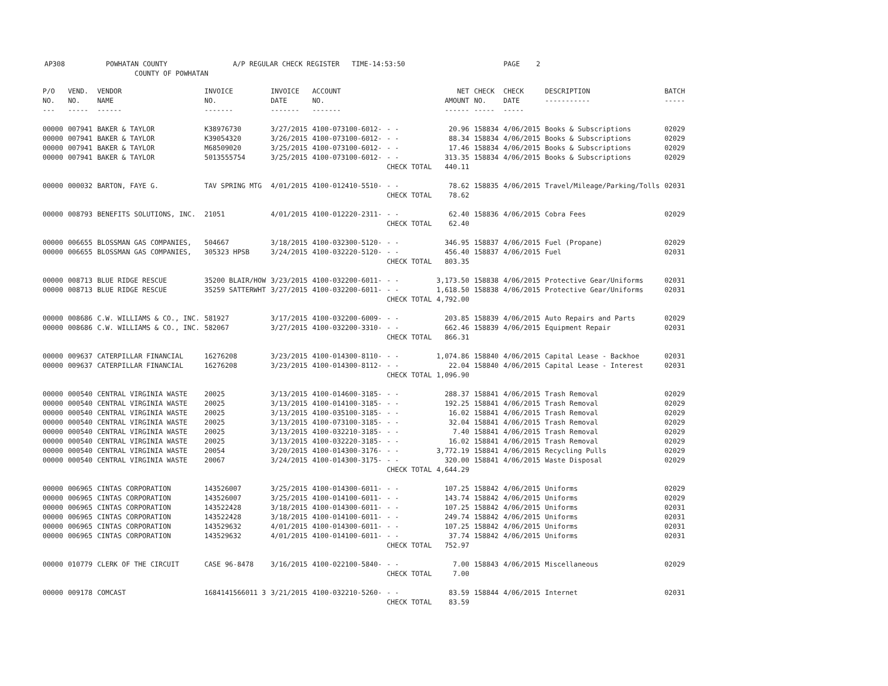AP308 POWHATAN COUNTY A/P REGULAR CHECK REGISTER TIME-14:53:50 PAGE 2 COUNTY OF POWHATAN
| P/O NO. --- | VEND. NO. ----- | VENDOR NAME ------ | INVOICE NO. ------- | INVOICE DATE ------- | ACCOUNT NO. ------- | | NET AMOUNT ------ | CHECK NO. ----- | CHECK DATE ----- | DESCRIPTION ----------- | BATCH ----- |
| --- | --- | --- | --- | --- | --- | --- | --- | --- | --- | --- | --- |
| 00000 | 007941 | BAKER & TAYLOR | K38976730 | 3/27/2015 | 4100-073100-6012- | - - | 20.96 | 158834 | 4/06/2015 | Books & Subscriptions | 02029 |
| 00000 | 007941 | BAKER & TAYLOR | K39054320 | 3/26/2015 | 4100-073100-6012- | - - | 88.34 | 158834 | 4/06/2015 | Books & Subscriptions | 02029 |
| 00000 | 007941 | BAKER & TAYLOR | M68509020 | 3/25/2015 | 4100-073100-6012- | - - | 17.46 | 158834 | 4/06/2015 | Books & Subscriptions | 02029 |
| 00000 | 007941 | BAKER & TAYLOR | 5013555754 | 3/25/2015 | 4100-073100-6012- | - - | 313.35 | 158834 | 4/06/2015 | Books & Subscriptions | 02029 |
| | | | | | | CHECK TOTAL | 440.11 | | | | |
| 00000 | 000032 | BARTON, FAYE G. | TAV SPRING MTG | 4/01/2015 | 4100-012410-5510- | - - | 78.62 | 158835 | 4/06/2015 | Travel/Mileage/Parking/Tolls | 02031 |
| | | | | | | CHECK TOTAL | 78.62 | | | | |
| 00000 | 008793 | BENEFITS SOLUTIONS, INC. | 21051 | 4/01/2015 | 4100-012220-2311- | - - | 62.40 | 158836 | 4/06/2015 | Cobra Fees | 02029 |
| | | | | | | CHECK TOTAL | 62.40 | | | | |
| 00000 | 006655 | BLOSSMAN GAS COMPANIES, | 504667 | 3/18/2015 | 4100-032300-5120- | - - | 346.95 | 158837 | 4/06/2015 | Fuel (Propane) | 02029 |
| 00000 | 006655 | BLOSSMAN GAS COMPANIES, | 305323 HPSB | 3/24/2015 | 4100-032220-5120- | - - | 456.40 | 158837 | 4/06/2015 | Fuel | 02031 |
| | | | | | | CHECK TOTAL | 803.35 | | | | |
| 00000 | 008713 | BLUE RIDGE RESCUE | 35200 BLAIR/HOW | 3/23/2015 | 4100-032200-6011- | - - | 3,173.50 | 158838 | 4/06/2015 | Protective Gear/Uniforms | 02031 |
| 00000 | 008713 | BLUE RIDGE RESCUE | 35259 SATTERWHT | 3/27/2015 | 4100-032200-6011- | - - | 1,618.50 | 158838 | 4/06/2015 | Protective Gear/Uniforms | 02031 |
| | | | | | | CHECK TOTAL | 4,792.00 | | | | |
| 00000 | 008686 | C.W. WILLIAMS & CO., INC. | 581927 | 3/17/2015 | 4100-032200-6009- | - - | 203.85 | 158839 | 4/06/2015 | Auto Repairs and Parts | 02029 |
| 00000 | 008686 | C.W. WILLIAMS & CO., INC. | 582067 | 3/27/2015 | 4100-032200-3310- | - - | 662.46 | 158839 | 4/06/2015 | Equipment Repair | 02031 |
| | | | | | | CHECK TOTAL | 866.31 | | | | |
| 00000 | 009637 | CATERPILLAR FINANCIAL | 16276208 | 3/23/2015 | 4100-014300-8110- | - - | 1,074.86 | 158840 | 4/06/2015 | Capital Lease - Backhoe | 02031 |
| 00000 | 009637 | CATERPILLAR FINANCIAL | 16276208 | 3/23/2015 | 4100-014300-8112- | - - | 22.04 | 158840 | 4/06/2015 | Capital Lease - Interest | 02031 |
| | | | | | | CHECK TOTAL | 1,096.90 | | | | |
| 00000 | 000540 | CENTRAL VIRGINIA WASTE | 20025 | 3/13/2015 | 4100-014600-3185- | - - | 288.37 | 158841 | 4/06/2015 | Trash Removal | 02029 |
| 00000 | 000540 | CENTRAL VIRGINIA WASTE | 20025 | 3/13/2015 | 4100-014100-3185- | - - | 192.25 | 158841 | 4/06/2015 | Trash Removal | 02029 |
| 00000 | 000540 | CENTRAL VIRGINIA WASTE | 20025 | 3/13/2015 | 4100-035100-3185- | - - | 16.02 | 158841 | 4/06/2015 | Trash Removal | 02029 |
| 00000 | 000540 | CENTRAL VIRGINIA WASTE | 20025 | 3/13/2015 | 4100-073100-3185- | - - | 32.04 | 158841 | 4/06/2015 | Trash Removal | 02029 |
| 00000 | 000540 | CENTRAL VIRGINIA WASTE | 20025 | 3/13/2015 | 4100-032210-3185- | - - | 7.40 | 158841 | 4/06/2015 | Trash Removal | 02029 |
| 00000 | 000540 | CENTRAL VIRGINIA WASTE | 20025 | 3/13/2015 | 4100-032220-3185- | - - | 16.02 | 158841 | 4/06/2015 | Trash Removal | 02029 |
| 00000 | 000540 | CENTRAL VIRGINIA WASTE | 20054 | 3/20/2015 | 4100-014300-3176- | - - | 3,772.19 | 158841 | 4/06/2015 | Recycling Pulls | 02029 |
| 00000 | 000540 | CENTRAL VIRGINIA WASTE | 20067 | 3/24/2015 | 4100-014300-3175- | - - | 320.00 | 158841 | 4/06/2015 | Waste Disposal | 02029 |
| | | | | | | CHECK TOTAL | 4,644.29 | | | | |
| 00000 | 006965 | CINTAS CORPORATION | 143526007 | 3/25/2015 | 4100-014300-6011- | - - | 107.25 | 158842 | 4/06/2015 | Uniforms | 02029 |
| 00000 | 006965 | CINTAS CORPORATION | 143526007 | 3/25/2015 | 4100-014100-6011- | - - | 143.74 | 158842 | 4/06/2015 | Uniforms | 02029 |
| 00000 | 006965 | CINTAS CORPORATION | 143522428 | 3/18/2015 | 4100-014300-6011- | - - | 107.25 | 158842 | 4/06/2015 | Uniforms | 02031 |
| 00000 | 006965 | CINTAS CORPORATION | 143522428 | 3/18/2015 | 4100-014100-6011- | - - | 249.74 | 158842 | 4/06/2015 | Uniforms | 02031 |
| 00000 | 006965 | CINTAS CORPORATION | 143529632 | 4/01/2015 | 4100-014300-6011- | - - | 107.25 | 158842 | 4/06/2015 | Uniforms | 02031 |
| 00000 | 006965 | CINTAS CORPORATION | 143529632 | 4/01/2015 | 4100-014100-6011- | - - | 37.74 | 158842 | 4/06/2015 | Uniforms | 02031 |
| | | | | | | CHECK TOTAL | 752.97 | | | | |
| 00000 | 010779 | CLERK OF THE CIRCUIT | CASE 96-8478 | 3/16/2015 | 4100-022100-5840- | - - | 7.00 | 158843 | 4/06/2015 | Miscellaneous | 02029 |
| | | | | | | CHECK TOTAL | 7.00 | | | | |
| 00000 | 009178 | COMCAST | 1684141566011 3 | 3/21/2015 | 4100-032210-5260- | - - | 83.59 | 158844 | 4/06/2015 | Internet | 02031 |
| | | | | | | CHECK TOTAL | 83.59 | | | | |